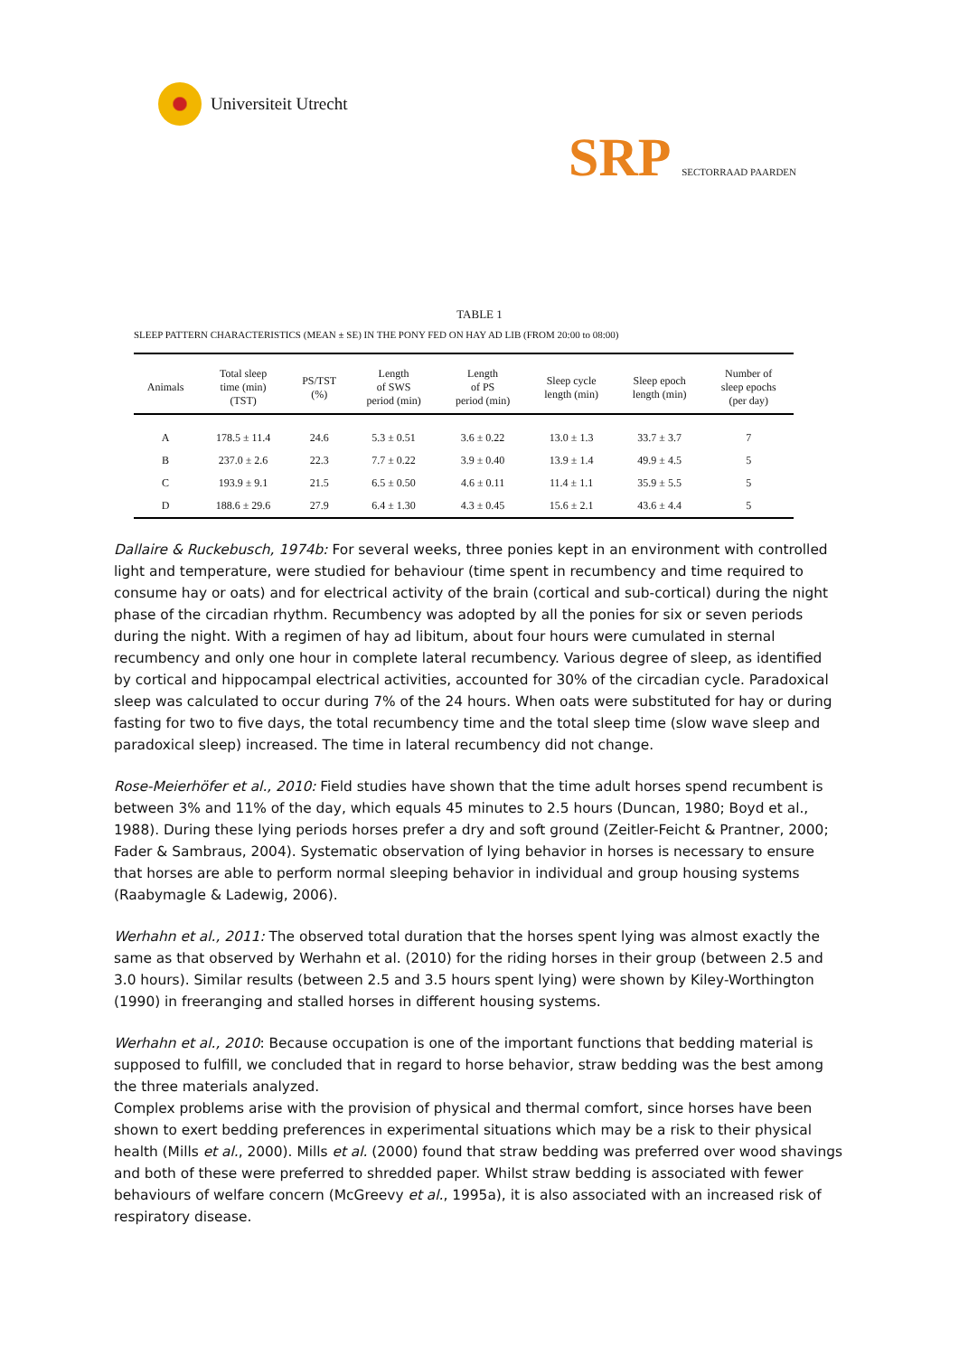Universiteit Utrecht
SRP SECTORRAAD PAARDEN
TABLE 1
SLEEP PATTERN CHARACTERISTICS (MEAN ± SE) IN THE PONY FED ON HAY AD LIB (FROM 20:00 to 08:00)
| Animals | Total sleep time (min) (TST) | PS/TST (%) | Length of SWS period (min) | Length of PS period (min) | Sleep cycle length (min) | Sleep epoch length (min) | Number of sleep epochs (per day) |
| --- | --- | --- | --- | --- | --- | --- | --- |
| A | 178.5 ± 11.4 | 24.6 | 5.3 ± 0.51 | 3.6 ± 0.22 | 13.0 ± 1.3 | 33.7 ± 3.7 | 7 |
| B | 237.0 ± 2.6 | 22.3 | 7.7 ± 0.22 | 3.9 ± 0.40 | 13.9 ± 1.4 | 49.9 ± 4.5 | 5 |
| C | 193.9 ± 9.1 | 21.5 | 6.5 ± 0.50 | 4.6 ± 0.11 | 11.4 ± 1.1 | 35.9 ± 5.5 | 5 |
| D | 188.6 ± 29.6 | 27.9 | 6.4 ± 1.30 | 4.3 ± 0.45 | 15.6 ± 2.1 | 43.6 ± 4.4 | 5 |
Dallaire & Ruckebusch, 1974b: For several weeks, three ponies kept in an environment with controlled light and temperature, were studied for behaviour (time spent in recumbency and time required to consume hay or oats) and for electrical activity of the brain (cortical and sub-cortical) during the night phase of the circadian rhythm. Recumbency was adopted by all the ponies for six or seven periods during the night. With a regimen of hay ad libitum, about four hours were cumulated in sternal recumbency and only one hour in complete lateral recumbency. Various degree of sleep, as identified by cortical and hippocampal electrical activities, accounted for 30% of the circadian cycle. Paradoxical sleep was calculated to occur during 7% of the 24 hours. When oats were substituted for hay or during fasting for two to five days, the total recumbency time and the total sleep time (slow wave sleep and paradoxical sleep) increased. The time in lateral recumbency did not change.
Rose-Meierhöfer et al., 2010: Field studies have shown that the time adult horses spend recumbent is between 3% and 11% of the day, which equals 45 minutes to 2.5 hours (Duncan, 1980; Boyd et al., 1988). During these lying periods horses prefer a dry and soft ground (Zeitler-Feicht & Prantner, 2000; Fader & Sambraus, 2004). Systematic observation of lying behavior in horses is necessary to ensure that horses are able to perform normal sleeping behavior in individual and group housing systems (Raabymagle & Ladewig, 2006).
Werhahn et al., 2011: The observed total duration that the horses spent lying was almost exactly the same as that observed by Werhahn et al. (2010) for the riding horses in their group (between 2.5 and 3.0 hours). Similar results (between 2.5 and 3.5 hours spent lying) were shown by Kiley-Worthington (1990) in freeranging and stalled horses in different housing systems.
Werhahn et al., 2010: Because occupation is one of the important functions that bedding material is supposed to fulfill, we concluded that in regard to horse behavior, straw bedding was the best among the three materials analyzed.
Complex problems arise with the provision of physical and thermal comfort, since horses have been shown to exert bedding preferences in experimental situations which may be a risk to their physical health (Mills et al., 2000). Mills et al. (2000) found that straw bedding was preferred over wood shavings and both of these were preferred to shredded paper. Whilst straw bedding is associated with fewer behaviours of welfare concern (McGreevy et al., 1995a), it is also associated with an increased risk of respiratory disease.